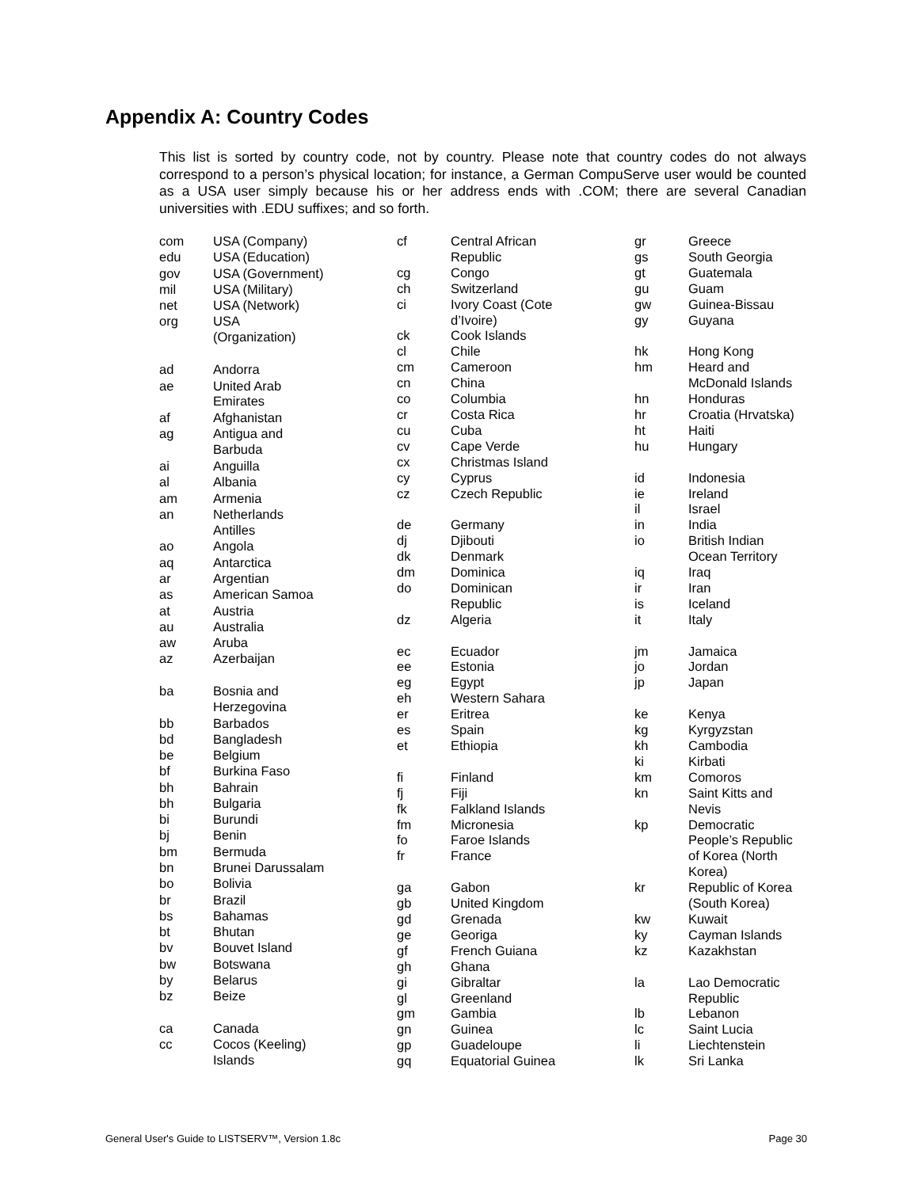Appendix A: Country Codes
This list is sorted by country code, not by country. Please note that country codes do not always correspond to a person’s physical location; for instance, a German CompuServe user would be counted as a USA user simply because his or her address ends with .COM; there are several Canadian universities with .EDU suffixes; and so forth.
| com | USA (Company) |
| edu | USA (Education) |
| gov | USA (Government) |
| mil | USA (Military) |
| net | USA (Network) |
| org | USA (Organization) |
| ad | Andorra |
| ae | United Arab Emirates |
| af | Afghanistan |
| ag | Antigua and Barbuda |
| ai | Anguilla |
| al | Albania |
| am | Armenia |
| an | Netherlands Antilles |
| ao | Angola |
| aq | Antarctica |
| ar | Argentian |
| as | American Samoa |
| at | Austria |
| au | Australia |
| aw | Aruba |
| az | Azerbaijan |
| ba | Bosnia and Herzegovina |
| bb | Barbados |
| bd | Bangladesh |
| be | Belgium |
| bf | Burkina Faso |
| bh | Bahrain |
| bh | Bulgaria |
| bi | Burundi |
| bj | Benin |
| bm | Bermuda |
| bn | Brunei Darussalam |
| bo | Bolivia |
| br | Brazil |
| bs | Bahamas |
| bt | Bhutan |
| bv | Bouvet Island |
| bw | Botswana |
| by | Belarus |
| bz | Beize |
| ca | Canada |
| cc | Cocos (Keeling) Islands |
| cf | Central African Republic |
| cg | Congo |
| ch | Switzerland |
| ci | Ivory Coast (Cote d’Ivoire) |
| ck | Cook Islands |
| cl | Chile |
| cm | Cameroon |
| cn | China |
| co | Columbia |
| cr | Costa Rica |
| cu | Cuba |
| cv | Cape Verde |
| cx | Christmas Island |
| cy | Cyprus |
| cz | Czech Republic |
| de | Germany |
| dj | Djibouti |
| dk | Denmark |
| dm | Dominica |
| do | Dominican Republic |
| dz | Algeria |
| ec | Ecuador |
| ee | Estonia |
| eg | Egypt |
| eh | Western Sahara |
| er | Eritrea |
| es | Spain |
| et | Ethiopia |
| fi | Finland |
| fj | Fiji |
| fk | Falkland Islands |
| fm | Micronesia |
| fo | Faroe Islands |
| fr | France |
| ga | Gabon |
| gb | United Kingdom |
| gd | Grenada |
| ge | Georiga |
| gf | French Guiana |
| gh | Ghana |
| gi | Gibraltar |
| gl | Greenland |
| gm | Gambia |
| gn | Guinea |
| gp | Guadeloupe |
| gq | Equatorial Guinea |
| gr | Greece |
| gs | South Georgia |
| gt | Guatemala |
| gu | Guam |
| gw | Guinea-Bissau |
| gy | Guyana |
| hk | Hong Kong |
| hm | Heard and McDonald Islands |
| hn | Honduras |
| hr | Croatia (Hrvatska) |
| ht | Haiti |
| hu | Hungary |
| id | Indonesia |
| ie | Ireland |
| il | Israel |
| in | India |
| io | British Indian Ocean Territory |
| iq | Iraq |
| ir | Iran |
| is | Iceland |
| it | Italy |
| jm | Jamaica |
| jo | Jordan |
| jp | Japan |
| ke | Kenya |
| kg | Kyrgyzstan |
| kh | Cambodia |
| ki | Kirbati |
| km | Comoros |
| kn | Saint Kitts and Nevis |
| kp | Democratic People’s Republic of Korea (North Korea) |
| kr | Republic of Korea (South Korea) |
| kw | Kuwait |
| ky | Cayman Islands |
| kz | Kazakhstan |
| la | Lao Democratic Republic |
| lb | Lebanon |
| lc | Saint Lucia |
| li | Liechtenstein |
| lk | Sri Lanka |
General User's Guide to LISTSERV™, Version 1.8c Page 30